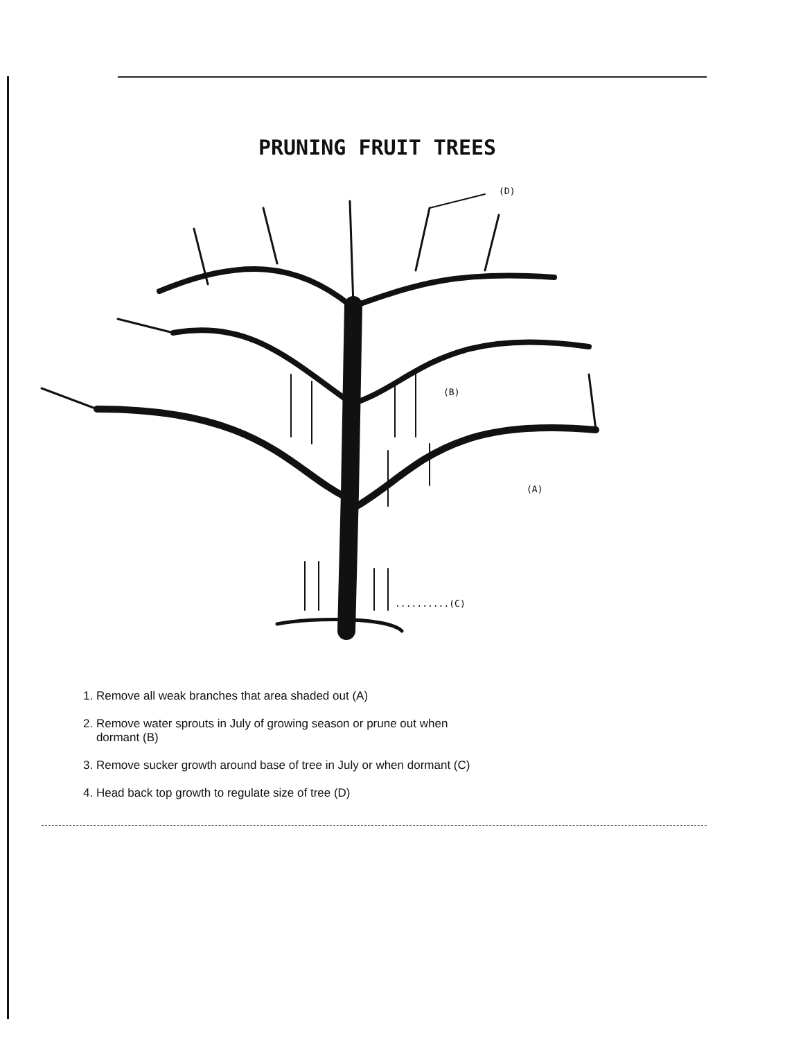PRUNING FRUIT TREES
(D)
(B)
(A)
..........(C)
1. Remove all weak branches that area shaded out (A)
2. Remove water sprouts in July of growing season or prune out when
dormant (B)
3. Remove sucker growth around base of tree in July or when dormant (C)
4. Head back top growth to regulate size of tree (D)